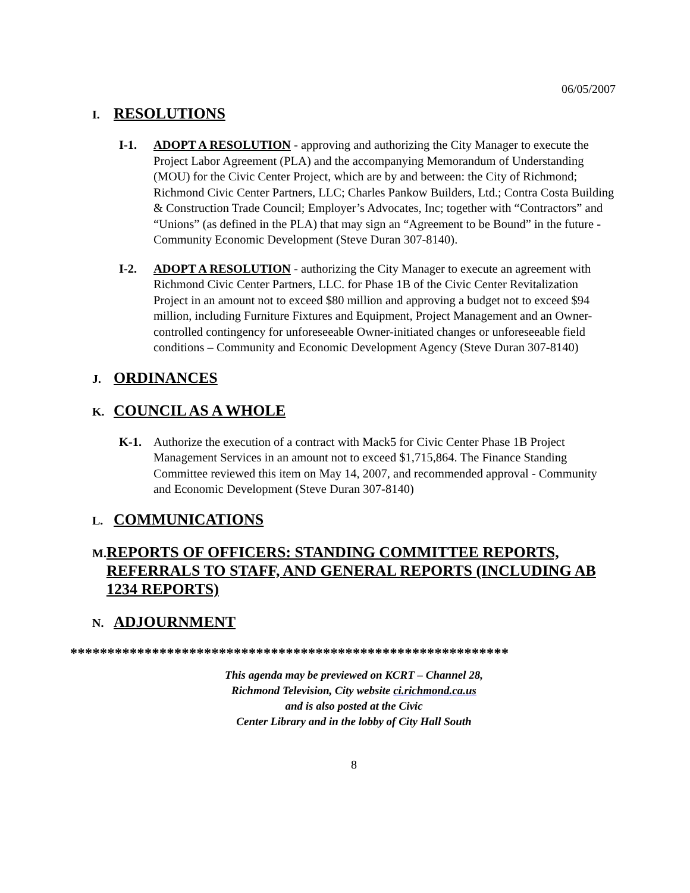06/05/2007
I.
RESOLUTIONS
I-1. ADOPT A RESOLUTION - approving and authorizing the City Manager to execute the Project Labor Agreement (PLA) and the accompanying Memorandum of Understanding (MOU) for the Civic Center Project, which are by and between: the City of Richmond; Richmond Civic Center Partners, LLC; Charles Pankow Builders, Ltd.; Contra Costa Building & Construction Trade Council; Employer’s Advocates, Inc; together with “Contractors” and “Unions” (as defined in the PLA) that may sign an “Agreement to be Bound” in the future - Community Economic Development (Steve Duran 307-8140).
I-2. ADOPT A RESOLUTION - authorizing the City Manager to execute an agreement with Richmond Civic Center Partners, LLC. for Phase 1B of the Civic Center Revitalization Project in an amount not to exceed $80 million and approving a budget not to exceed $94 million, including Furniture Fixtures and Equipment, Project Management and an Owner-controlled contingency for unforeseeable Owner-initiated changes or unforeseeable field conditions – Community and Economic Development Agency (Steve Duran 307-8140)
J.
ORDINANCES
K.
COUNCIL AS A WHOLE
K-1. Authorize the execution of a contract with Mack5 for Civic Center Phase 1B Project Management Services in an amount not to exceed $1,715,864. The Finance Standing Committee reviewed this item on May 14, 2007, and recommended approval - Community and Economic Development (Steve Duran 307-8140)
L.
COMMUNICATIONS
M.
REPORTS OF OFFICERS: STANDING COMMITTEE REPORTS, REFERRALS TO STAFF, AND GENERAL REPORTS (INCLUDING AB 1234 REPORTS)
N.
ADJOURNMENT
***********************************************************
This agenda may be previewed on KCRT – Channel 28,
Richmond Television, City website ci.richmond.ca.us
and is also posted at the Civic
Center Library and in the lobby of City Hall South
8